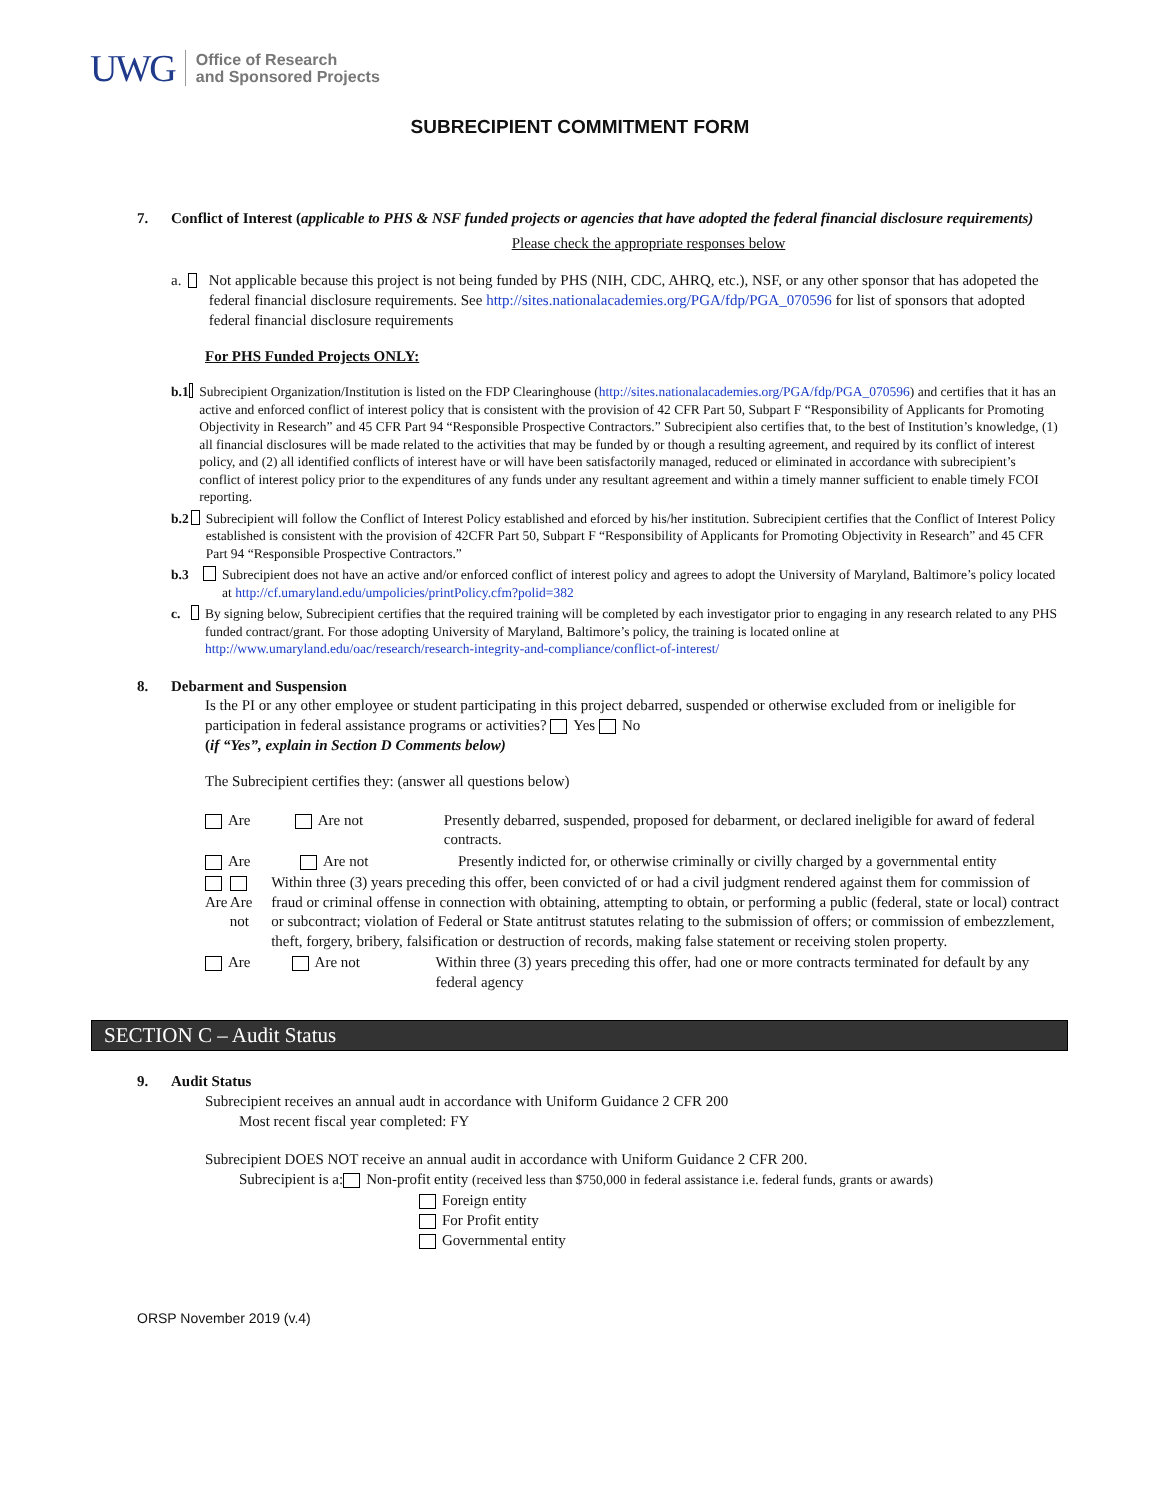UWG
Office of Research
and Sponsored Projects
SUBRECIPIENT COMMITMENT FORM
7. Conflict of Interest (applicable to PHS & NSF funded projects or agencies that have adopted the federal financial disclosure requirements)
Please check the appropriate responses below
a. Not applicable because this project is not being funded by PHS (NIH, CDC, AHRQ, etc.), NSF, or any other sponsor that has adopeted the federal financial disclosure requirements. See http://sites.nationalacademies.org/PGA/fdp/PGA_070596 for list of sponsors that adopted federal financial disclosure requirements
For PHS Funded Projects ONLY:
b.1 Subrecipient Organization/Institution is listed on the FDP Clearinghouse (http://sites.nationalacademies.org/PGA/fdp/PGA_070596) and certifies that it has an active and enforced conflict of interest policy that is consistent with the provision of 42 CFR Part 50, Subpart F “Responsibility of Applicants for Promoting Objectivity in Research” and 45 CFR Part 94 “Responsible Prospective Contractors.” Subrecipient also certifies that, to the best of Institution’s knowledge, (1) all financial disclosures will be made related to the activities that may be funded by or though a resulting agreement, and required by its conflict of interest policy, and (2) all identified conflicts of interest have or will have been satisfactorily managed, reduced or eliminated in accordance with subrecipient’s conflict of interest policy prior to the expenditures of any funds under any resultant agreement and within a timely manner sufficient to enable timely FCOI reporting.
b.2 Subrecipient will follow the Conflict of Interest Policy established and eforced by his/her institution. Subrecipient certifies that the Conflict of Interest Policy established is consistent with the provision of 42CFR Part 50, Subpart F “Responsibility of Applicants for Promoting Objectivity in Research” and 45 CFR Part 94 “Responsible Prospective Contractors.”
b.3 Subrecipient does not have an active and/or enforced conflict of interest policy and agrees to adopt the University of Maryland, Baltimore’s policy located at http://cf.umaryland.edu/umpolicies/printPolicy.cfm?polid=382
c. By signing below, Subrecipient certifies that the required training will be completed by each investigator prior to engaging in any research related to any PHS funded contract/grant. For those adopting University of Maryland, Baltimore’s policy, the training is located online at http://www.umaryland.edu/oac/research/research-integrity-and-compliance/conflict-of-interest/
8. Debarment and Suspension
Is the PI or any other employee or student participating in this project debarred, suspended or otherwise excluded from or ineligible for participation in federal assistance programs or activities? Yes No
(if “Yes”, explain in Section D Comments below)
The Subrecipient certifies they: (answer all questions below)
Are Are not Presently debarred, suspended, proposed for debarment, or declared ineligible for award of federal contracts.
Are Are not Presently indicted for, or otherwise criminally or civilly charged by a governmental entity
Are Are not Within three (3) years preceding this offer, been convicted of or had a civil judgment rendered against them for commission of fraud or criminal offense in connection with obtaining, attempting to obtain, or performing a public (federal, state or local) contract or subcontract; violation of Federal or State antitrust statutes relating to the submission of offers; or commission of embezzlement, theft, forgery, bribery, falsification or destruction of records, making false statement or receiving stolen property.
Are Are not Within three (3) years preceding this offer, had one or more contracts terminated for default by any federal agency
SECTION C – Audit Status
9. Audit Status
Subrecipient receives an annual audt in accordance with Uniform Guidance 2 CFR 200
Most recent fiscal year completed: FY
Subrecipient DOES NOT receive an annual audit in accordance with Uniform Guidance 2 CFR 200.
Subrecipient is a: Non-profit entity (received less than $750,000 in federal assistance i.e. federal funds, grants or awards)
Foreign entity
For Profit entity
Governmental entity
ORSP November 2019 (v.4)